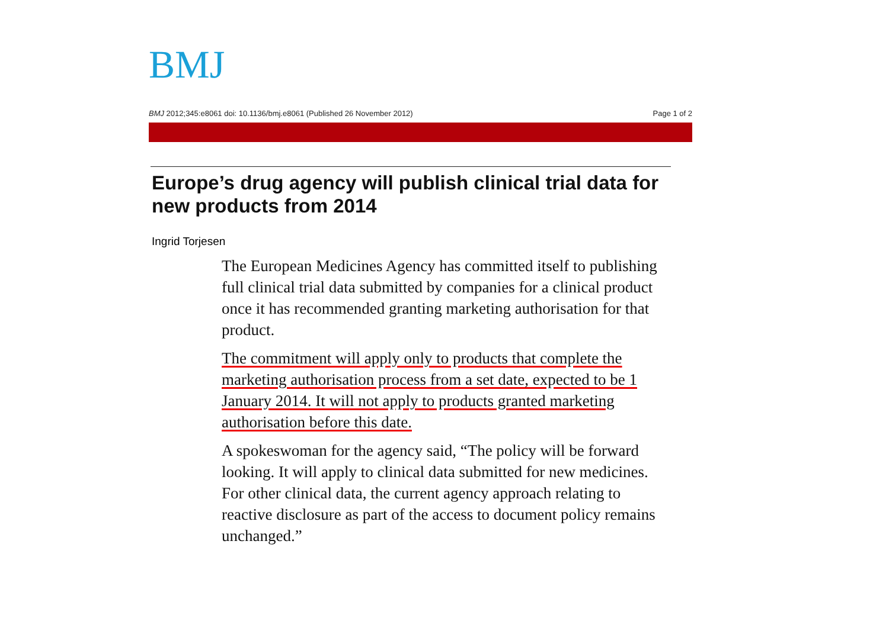BMJ
BMJ 2012;345:e8061 doi: 10.1136/bmj.e8061 (Published 26 November 2012) Page 1 of 2
Europe’s drug agency will publish clinical trial data for new products from 2014
Ingrid Torjesen
The European Medicines Agency has committed itself to publishing full clinical trial data submitted by companies for a clinical product once it has recommended granting marketing authorisation for that product.
The commitment will apply only to products that complete the marketing authorisation process from a set date, expected to be 1 January 2014. It will not apply to products granted marketing authorisation before this date.
A spokeswoman for the agency said, “The policy will be forward looking. It will apply to clinical data submitted for new medicines. For other clinical data, the current agency approach relating to reactive disclosure as part of the access to document policy remains unchanged.”